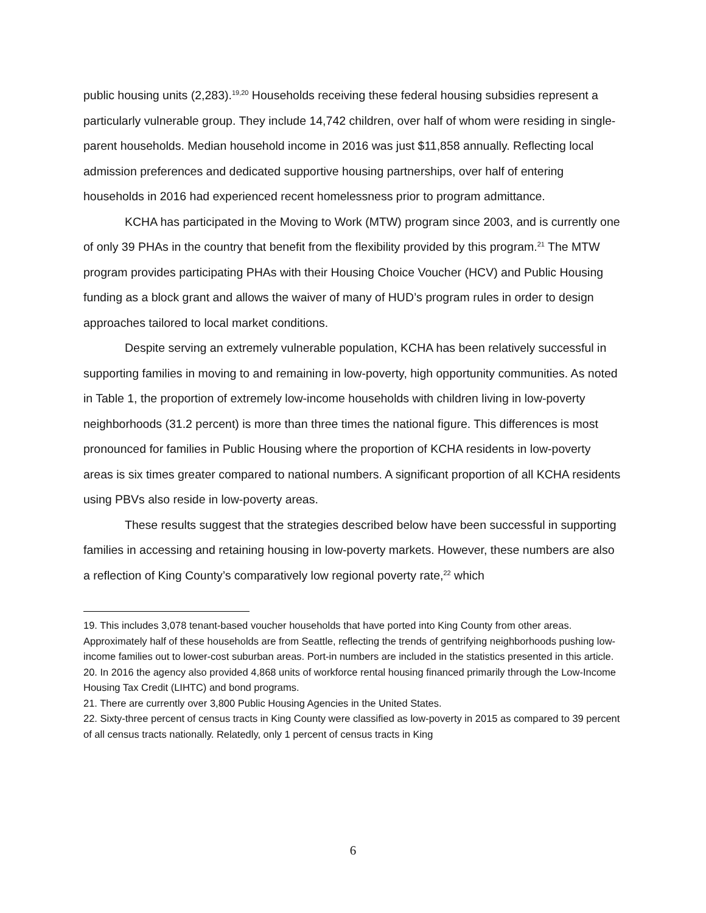public housing units (2,283).<sup>19,20</sup> Households receiving these federal housing subsidies represent a particularly vulnerable group. They include 14,742 children, over half of whom were residing in single-parent households. Median household income in 2016 was just $11,858 annually. Reflecting local admission preferences and dedicated supportive housing partnerships, over half of entering households in 2016 had experienced recent homelessness prior to program admittance.
KCHA has participated in the Moving to Work (MTW) program since 2003, and is currently one of only 39 PHAs in the country that benefit from the flexibility provided by this program.<sup>21</sup> The MTW program provides participating PHAs with their Housing Choice Voucher (HCV) and Public Housing funding as a block grant and allows the waiver of many of HUD’s program rules in order to design approaches tailored to local market conditions.
Despite serving an extremely vulnerable population, KCHA has been relatively successful in supporting families in moving to and remaining in low-poverty, high opportunity communities. As noted in Table 1, the proportion of extremely low-income households with children living in low-poverty neighborhoods (31.2 percent) is more than three times the national figure. This differences is most pronounced for families in Public Housing where the proportion of KCHA residents in low-poverty areas is six times greater compared to national numbers. A significant proportion of all KCHA residents using PBVs also reside in low-poverty areas.
These results suggest that the strategies described below have been successful in supporting families in accessing and retaining housing in low-poverty markets. However, these numbers are also a reflection of King County’s comparatively low regional poverty rate,<sup>22</sup> which
19. This includes 3,078 tenant-based voucher households that have ported into King County from other areas. Approximately half of these households are from Seattle, reflecting the trends of gentrifying neighborhoods pushing low-income families out to lower-cost suburban areas. Port-in numbers are included in the statistics presented in this article.
20. In 2016 the agency also provided 4,868 units of workforce rental housing financed primarily through the Low-Income Housing Tax Credit (LIHTC) and bond programs.
21. There are currently over 3,800 Public Housing Agencies in the United States.
22. Sixty-three percent of census tracts in King County were classified as low-poverty in 2015 as compared to 39 percent of all census tracts nationally. Relatedly, only 1 percent of census tracts in King
6